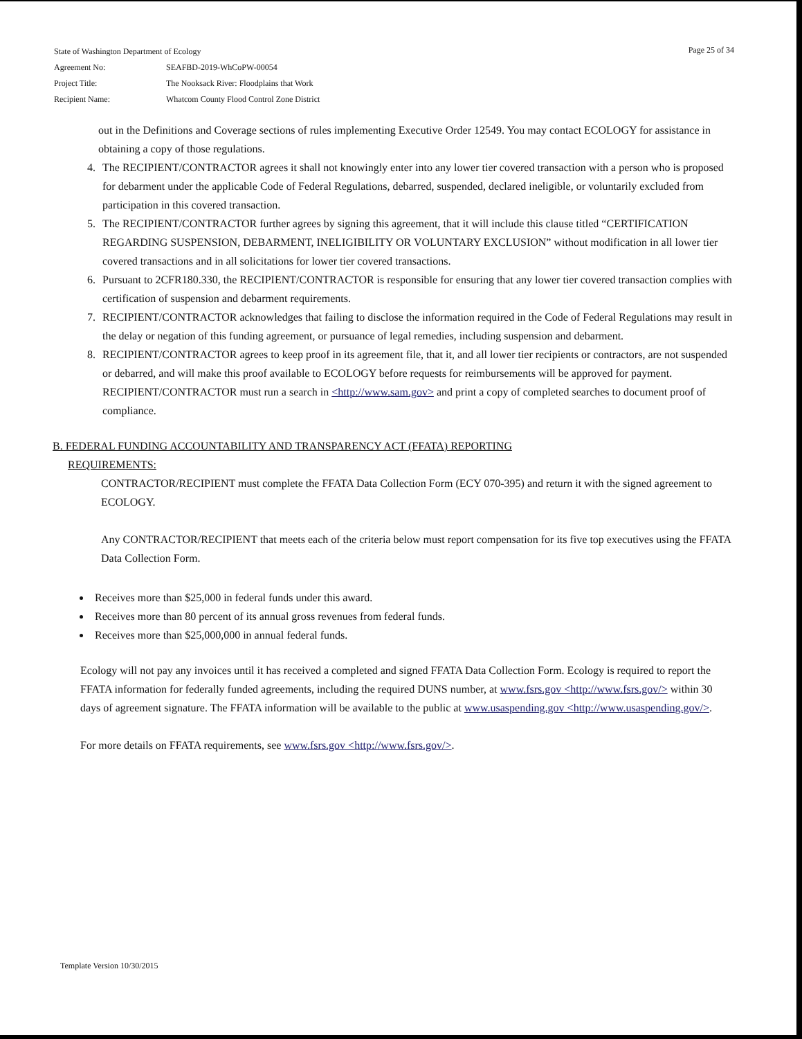| State of Washington Department of Ecology | |
| Agreement No: | SEAFBD-2019-WhCoPW-00054 |
| Project Title: | The Nooksack River: Floodplains that Work |
| Recipient Name: | Whatcom County Flood Control Zone District |
Page 25 of 34
out in the Definitions and Coverage sections of rules implementing Executive Order 12549. You may contact ECOLOGY for assistance in obtaining a copy of those regulations.
4. The RECIPIENT/CONTRACTOR agrees it shall not knowingly enter into any lower tier covered transaction with a person who is proposed for debarment under the applicable Code of Federal Regulations, debarred, suspended, declared ineligible, or voluntarily excluded from participation in this covered transaction.
5. The RECIPIENT/CONTRACTOR further agrees by signing this agreement, that it will include this clause titled “CERTIFICATION REGARDING SUSPENSION, DEBARMENT, INELIGIBILITY OR VOLUNTARY EXCLUSION” without modification in all lower tier covered transactions and in all solicitations for lower tier covered transactions.
6. Pursuant to 2CFR180.330, the RECIPIENT/CONTRACTOR is responsible for ensuring that any lower tier covered transaction complies with certification of suspension and debarment requirements.
7. RECIPIENT/CONTRACTOR acknowledges that failing to disclose the information required in the Code of Federal Regulations may result in the delay or negation of this funding agreement, or pursuance of legal remedies, including suspension and debarment.
8. RECIPIENT/CONTRACTOR agrees to keep proof in its agreement file, that it, and all lower tier recipients or contractors, are not suspended or debarred, and will make this proof available to ECOLOGY before requests for reimbursements will be approved for payment. RECIPIENT/CONTRACTOR must run a search in <http://www.sam.gov> and print a copy of completed searches to document proof of compliance.
B. FEDERAL FUNDING ACCOUNTABILITY AND TRANSPARENCY ACT (FFATA) REPORTING
REQUIREMENTS:
CONTRACTOR/RECIPIENT must complete the FFATA Data Collection Form (ECY 070-395) and return it with the signed agreement to ECOLOGY.
Any CONTRACTOR/RECIPIENT that meets each of the criteria below must report compensation for its five top executives using the FFATA Data Collection Form.
Receives more than $25,000 in federal funds under this award.
Receives more than 80 percent of its annual gross revenues from federal funds.
Receives more than $25,000,000 in annual federal funds.
Ecology will not pay any invoices until it has received a completed and signed FFATA Data Collection Form. Ecology is required to report the FFATA information for federally funded agreements, including the required DUNS number, at www.fsrs.gov <http://www.fsrs.gov/> within 30 days of agreement signature. The FFATA information will be available to the public at www.usaspending.gov <http://www.usaspending.gov/>.
For more details on FFATA requirements, see www.fsrs.gov <http://www.fsrs.gov/>.
Template Version 10/30/2015